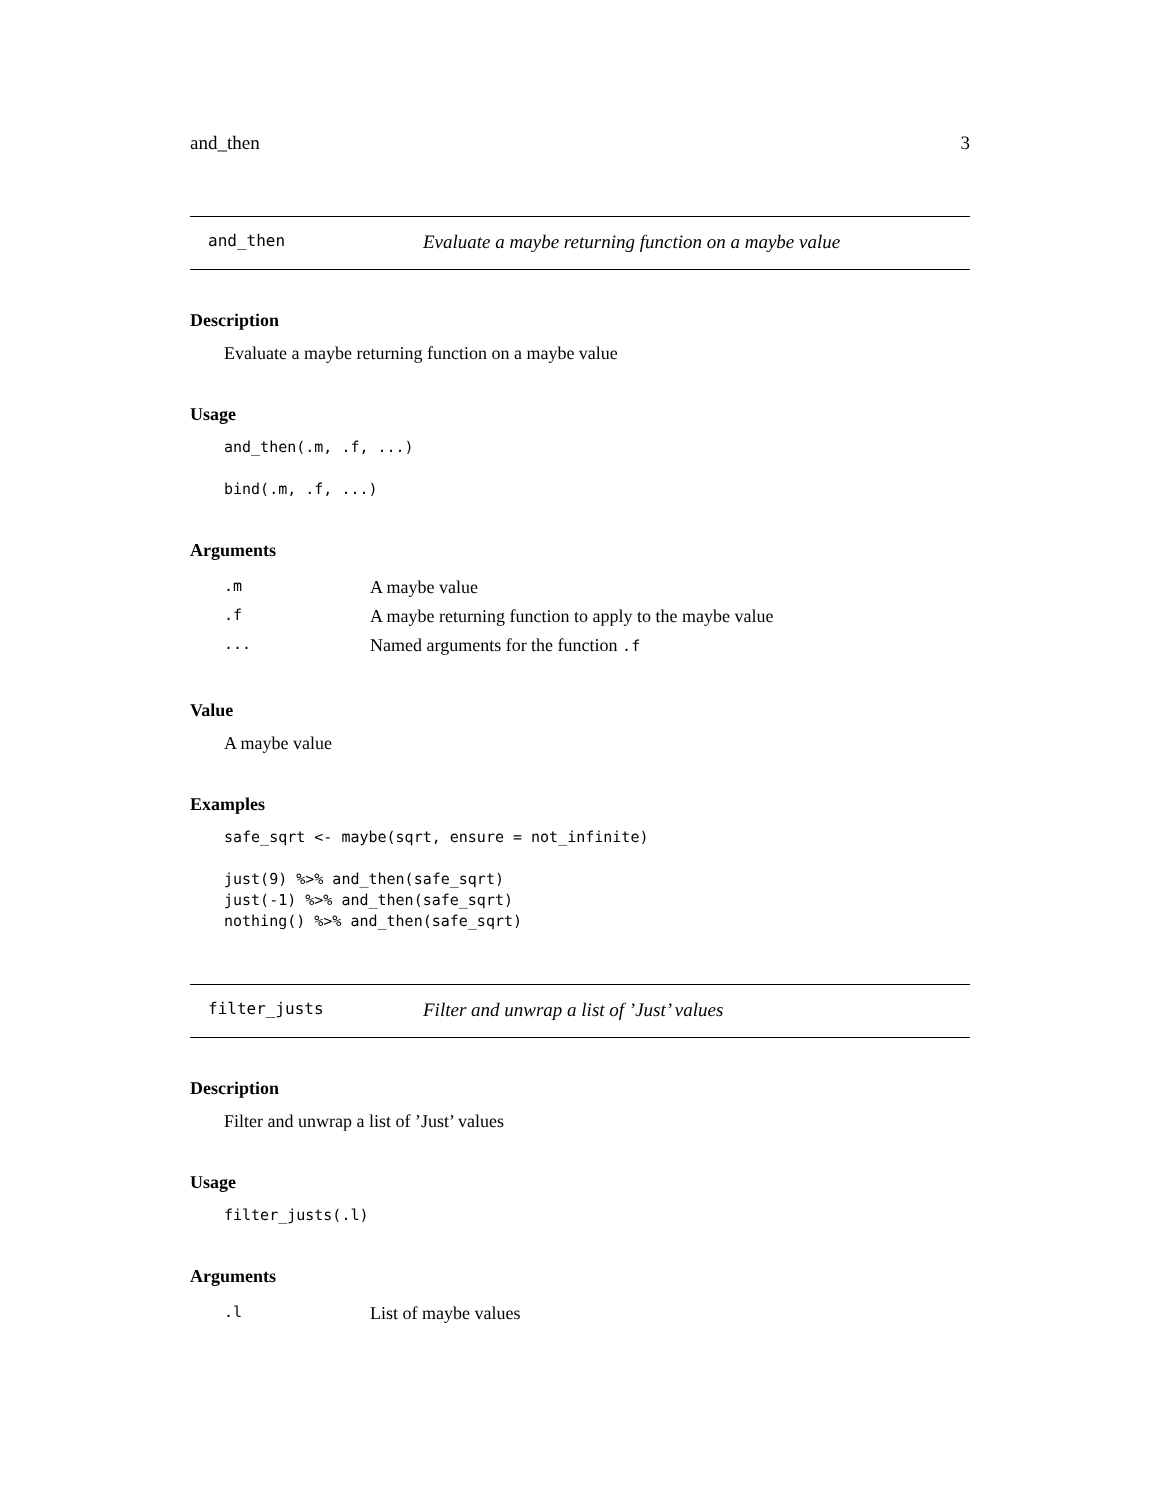and_then 3
and_then Evaluate a maybe returning function on a maybe value
Description
Evaluate a maybe returning function on a maybe value
Usage
and_then(.m, .f, ...)

bind(.m, .f, ...)
Arguments
| .m | A maybe value |
| .f | A maybe returning function to apply to the maybe value |
| ... | Named arguments for the function .f |
Value
A maybe value
Examples
safe_sqrt <- maybe(sqrt, ensure = not_infinite)

just(9) %>% and_then(safe_sqrt)
just(-1) %>% and_then(safe_sqrt)
nothing() %>% and_then(safe_sqrt)
filter_justs Filter and unwrap a list of ’Just’ values
Description
Filter and unwrap a list of ’Just’ values
Usage
filter_justs(.l)
Arguments
| .l | List of maybe values |